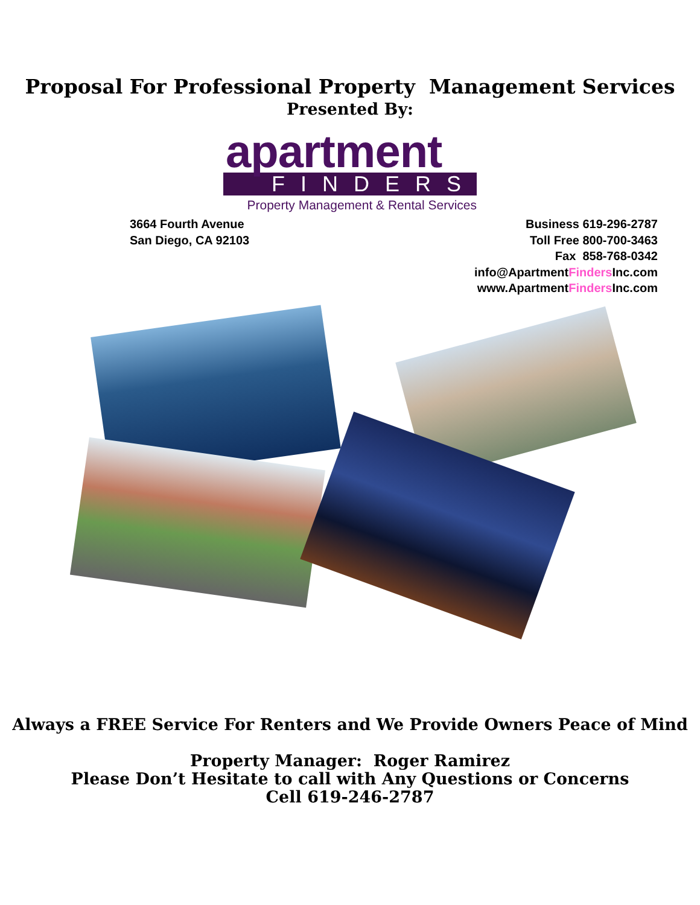Proposal For Professional Property Management Services
Presented By:
apartment
FINDERS
Property Management & Rental Services
3664 Fourth Avenue
San Diego, CA 92103
Business 619-296-2787
Toll Free 800-700-3463
Fax 858-768-0342
info@ApartmentFinders Inc.com
www.ApartmentFinders Inc.com
Always a FREE Service For Renters and We Provide Owners Peace of Mind
Property Manager: Roger Ramirez
Please Don’t Hesitate to call with Any Questions or Concerns
Cell 619-246-2787